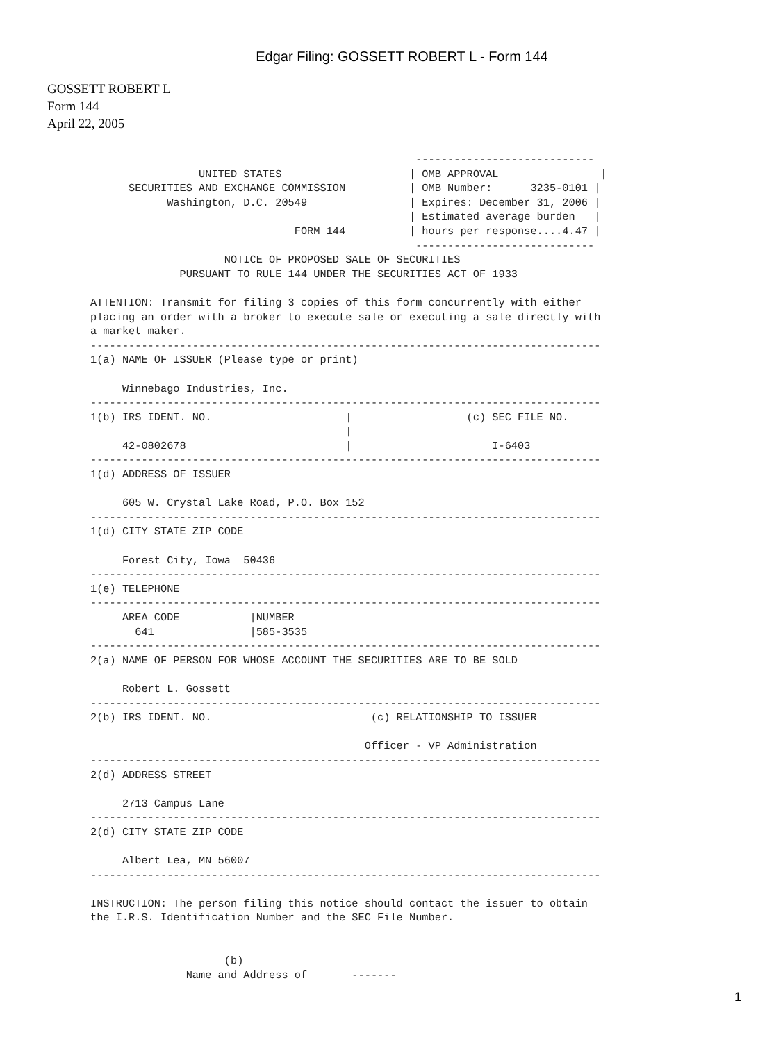Edgar Filing: GOSSETT ROBERT L - Form 144
GOSSETT ROBERT L
Form 144
April 22, 2005
                                                   ----------------------------
                 UNITED STATES                    | OMB APPROVAL                |
      SECURITIES AND EXCHANGE COMMISSION          | OMB Number:      3235-0101 |
            Washington, D.C. 20549                | Expires: December 31, 2006 |
                                                  | Estimated average burden   |
                                FORM 144          | hours per response....4.47 |
                                                   ----------------------------
                     NOTICE OF PROPOSED SALE OF SECURITIES
              PURSUANT TO RULE 144 UNDER THE SECURITIES ACT OF 1933

ATTENTION: Transmit for filing 3 copies of this form concurrently with either
placing an order with a broker to execute sale or executing a sale directly with
a market maker.
--------------------------------------------------------------------------------
1(a) NAME OF ISSUER (Please type or print)

     Winnebago Industries, Inc.
--------------------------------------------------------------------------------
1(b) IRS IDENT. NO.                     |                  (c) SEC FILE NO.
                                        |
     42-0802678                         |                      I-6403
--------------------------------------------------------------------------------
1(d) ADDRESS OF ISSUER

     605 W. Crystal Lake Road, P.O. Box 152
--------------------------------------------------------------------------------
1(d) CITY STATE ZIP CODE

     Forest City, Iowa  50436
--------------------------------------------------------------------------------
1(e) TELEPHONE
--------------------------------------------------------------------------------
     AREA CODE           |NUMBER
       641               |585-3535
--------------------------------------------------------------------------------
2(a) NAME OF PERSON FOR WHOSE ACCOUNT THE SECURITIES ARE TO BE SOLD

     Robert L. Gossett
--------------------------------------------------------------------------------
2(b) IRS IDENT. NO.                         (c) RELATIONSHIP TO ISSUER

                                           Officer - VP Administration
--------------------------------------------------------------------------------
2(d) ADDRESS STREET

     2713 Campus Lane
--------------------------------------------------------------------------------
2(d) CITY STATE ZIP CODE

     Albert Lea, MN 56007
--------------------------------------------------------------------------------

INSTRUCTION: The person filing this notice should contact the issuer to obtain
the I.R.S. Identification Number and the SEC File Number.


                     (b)
               Name and Address of       -------
1